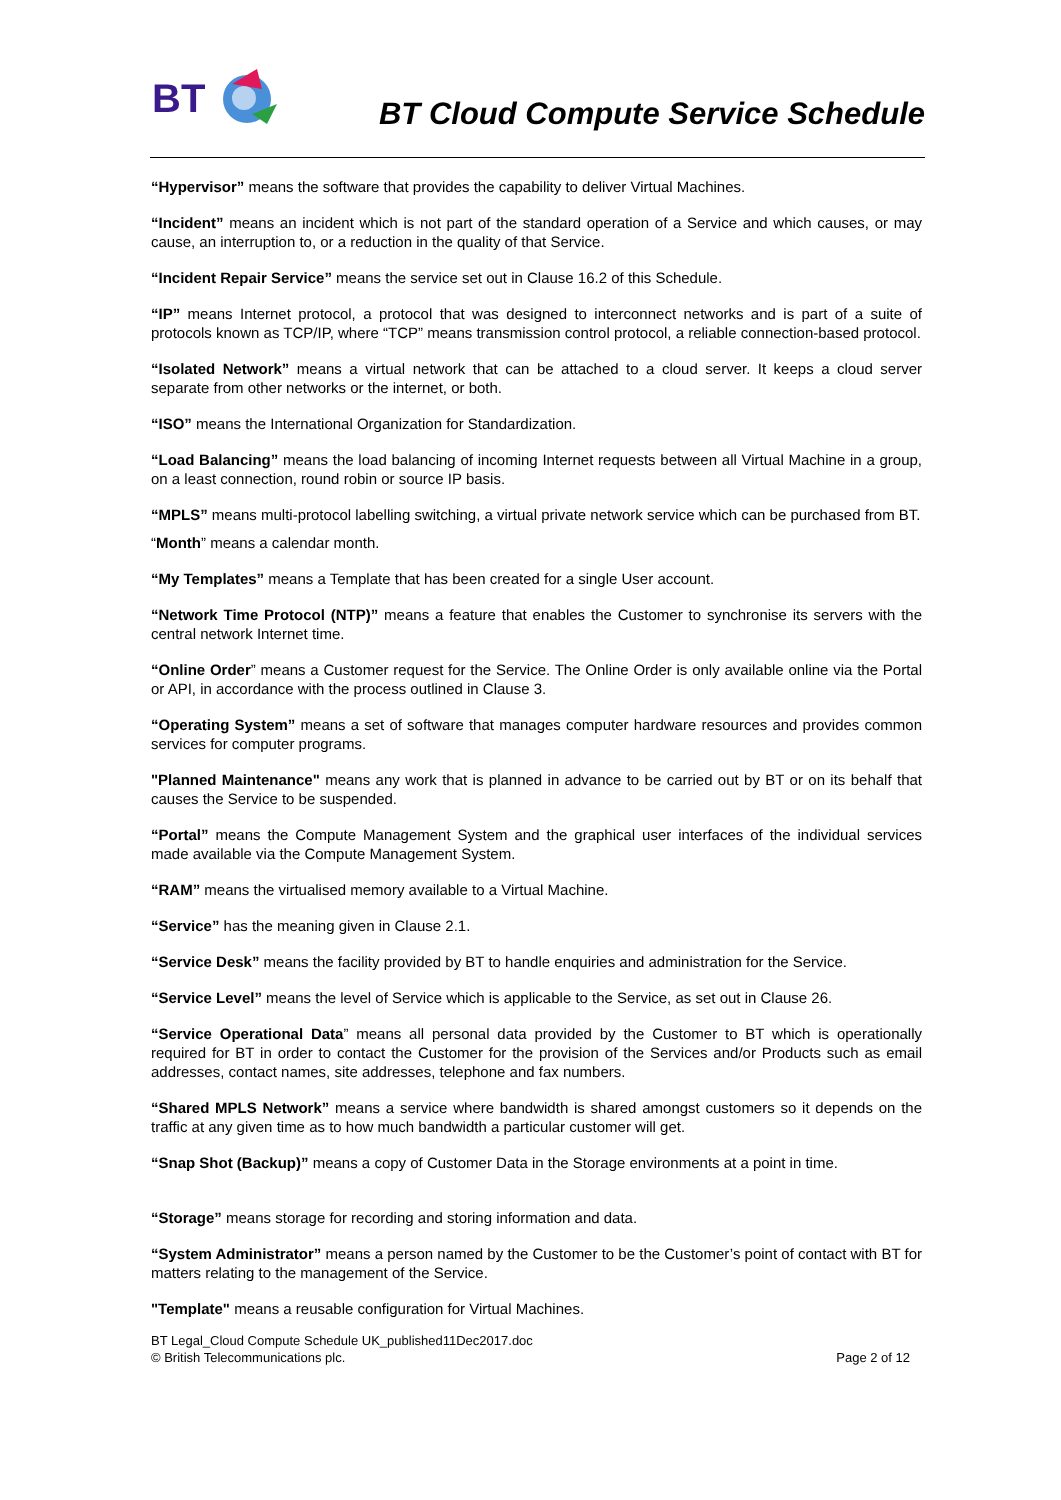BT
BT Cloud Compute Service Schedule
“Hypervisor” means the software that provides the capability to deliver Virtual Machines.
“Incident” means an incident which is not part of the standard operation of a Service and which causes, or may cause, an interruption to, or a reduction in the quality of that Service.
“Incident Repair Service” means the service set out in Clause 16.2 of this Schedule.
“IP” means Internet protocol, a protocol that was designed to interconnect networks and is part of a suite of protocols known as TCP/IP, where “TCP” means transmission control protocol, a reliable connection-based protocol.
“Isolated Network” means a virtual network that can be attached to a cloud server. It keeps a cloud server separate from other networks or the internet, or both.
“ISO” means the International Organization for Standardization.
“Load Balancing” means the load balancing of incoming Internet requests between all Virtual Machine in a group, on a least connection, round robin or source IP basis.
“MPLS” means multi-protocol labelling switching, a virtual private network service which can be purchased from BT.
“Month” means a calendar month.
“My Templates” means a Template that has been created for a single User account.
“Network Time Protocol (NTP)” means a feature that enables the Customer to synchronise its servers with the central network Internet time.
“Online Order” means a Customer request for the Service. The Online Order is only available online via the Portal or API, in accordance with the process outlined in Clause 3.
“Operating System” means a set of software that manages computer hardware resources and provides common services for computer programs.
"Planned Maintenance" means any work that is planned in advance to be carried out by BT or on its behalf that causes the Service to be suspended.
“Portal” means the Compute Management System and the graphical user interfaces of the individual services made available via the Compute Management System.
“RAM” means the virtualised memory available to a Virtual Machine.
“Service” has the meaning given in Clause 2.1.
“Service Desk” means the facility provided by BT to handle enquiries and administration for the Service.
“Service Level” means the level of Service which is applicable to the Service, as set out in Clause 26.
“Service Operational Data” means all personal data provided by the Customer to BT which is operationally required for BT in order to contact the Customer for the provision of the Services and/or Products such as email addresses, contact names, site addresses, telephone and fax numbers.
“Shared MPLS Network” means a service where bandwidth is shared amongst customers so it depends on the traffic at any given time as to how much bandwidth a particular customer will get.
“Snap Shot (Backup)” means a copy of Customer Data in the Storage environments at a point in time.
“Storage” means storage for recording and storing information and data.
“System Administrator” means a person named by the Customer to be the Customer’s point of contact with BT for matters relating to the management of the Service.
"Template" means a reusable configuration for Virtual Machines.
BT Legal_Cloud Compute Schedule UK_published11Dec2017.doc
© British Telecommunications plc.
Page 2 of 12